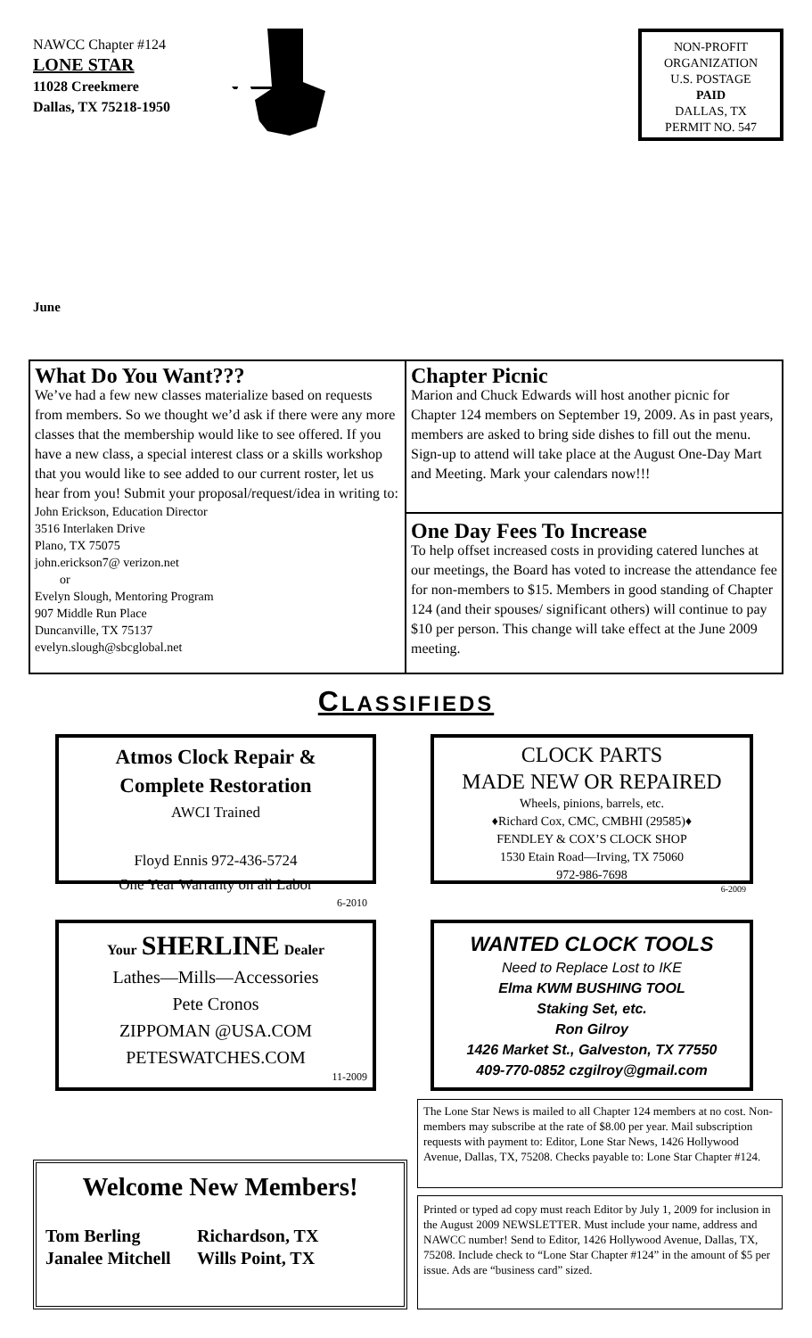NAWCC Chapter #124
LONE STAR
11028 Creekmere
Dallas, TX 75218-1950
NON-PROFIT
ORGANIZATION
U.S. POSTAGE
PAID
DALLAS, TX
PERMIT NO. 547
June
What Do You Want???
We’ve had a few new classes materialize based on requests from members. So we thought we’d ask if there were any more classes that the membership would like to see offered. If you have a new class, a special interest class or a skills workshop that you would like to see added to our current roster, let us hear from you! Submit your proposal/request/idea in writing to:
John Erickson, Education Director
3516 Interlaken Drive
Plano, TX 75075
john.erickson7@ verizon.net
or
Evelyn Slough, Mentoring Program
907 Middle Run Place
Duncanville, TX 75137
evelyn.slough@sbcglobal.net
Chapter Picnic
Marion and Chuck Edwards will host another picnic for Chapter 124 members on September 19, 2009. As in past years, members are asked to bring side dishes to fill out the menu. Sign-up to attend will take place at the August One-Day Mart and Meeting. Mark your calendars now!!!
One Day Fees To Increase
To help offset increased costs in providing catered lunches at our meetings, the Board has voted to increase the attendance fee for non-members to $15. Members in good standing of Chapter 124 (and their spouses/ significant others) will continue to pay $10 per person. This change will take effect at the June 2009 meeting.
CLASSIFIEDS
Atmos Clock Repair &
Complete Restoration
AWCI Trained
Floyd Ennis 972-436-5724
One Year Warranty on all Labor
6-2010
CLOCK PARTS
MADE NEW OR REPAIRED
Wheels, pinions, barrels, etc.
♦Richard Cox, CMC, CMBHI (29585)♦
FENDLEY & COX’S CLOCK SHOP
1530 Etain Road—Irving, TX 75060
972-986-7698
6-2009
Your SHERLINE Dealer
Lathes—Mills—Accessories
Pete Cronos
ZIPPOMAN @USA.COM
PETESWATCHES.COM
11-2009
WANTED CLOCK TOOLS
Need to Replace Lost to IKE
Elma KWM BUSHING TOOL
Staking Set, etc.
Ron Gilroy
1426 Market St., Galveston, TX 77550
409-770-0852 czgilroy@gmail.com
The Lone Star News is mailed to all Chapter 124 members at no cost. Non-members may subscribe at the rate of $8.00 per year. Mail subscription requests with payment to: Editor, Lone Star News, 1426 Hollywood Avenue, Dallas, TX, 75208. Checks payable to: Lone Star Chapter #124.
Printed or typed ad copy must reach Editor by July 1, 2009 for inclusion in the August 2009 NEWSLETTER. Must include your name, address and NAWCC number! Send to Editor, 1426 Hollywood Avenue, Dallas, TX, 75208. Include check to “Lone Star Chapter #124” in the amount of $5 per issue. Ads are “business card” sized.
Welcome New Members!
Tom Berling Richardson, TX Janalee Mitchell Wills Point, TX